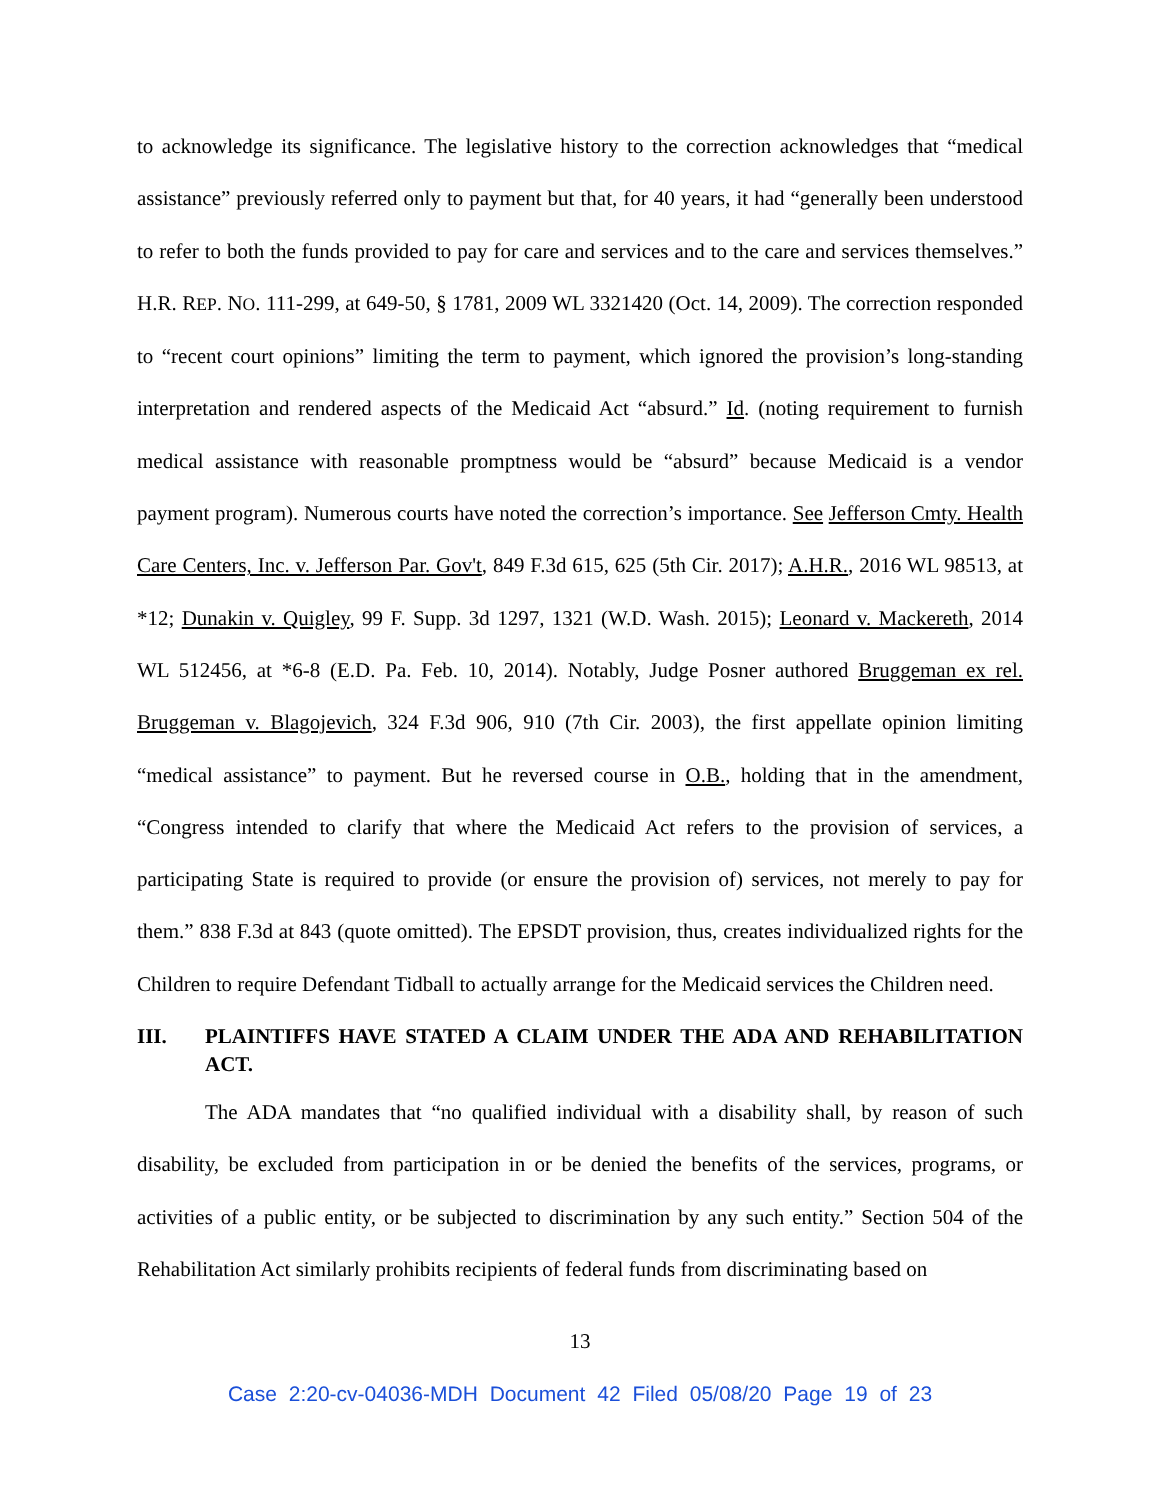to acknowledge its significance. The legislative history to the correction acknowledges that “medical assistance” previously referred only to payment but that, for 40 years, it had “generally been understood to refer to both the funds provided to pay for care and services and to the care and services themselves.” H.R. REP. NO. 111-299, at 649-50, § 1781, 2009 WL 3321420 (Oct. 14, 2009). The correction responded to “recent court opinions” limiting the term to payment, which ignored the provision’s long-standing interpretation and rendered aspects of the Medicaid Act “absurd.” Id. (noting requirement to furnish medical assistance with reasonable promptness would be “absurd” because Medicaid is a vendor payment program). Numerous courts have noted the correction’s importance. See Jefferson Cmty. Health Care Centers, Inc. v. Jefferson Par. Gov't, 849 F.3d 615, 625 (5th Cir. 2017); A.H.R., 2016 WL 98513, at *12; Dunakin v. Quigley, 99 F. Supp. 3d 1297, 1321 (W.D. Wash. 2015); Leonard v. Mackereth, 2014 WL 512456, at *6-8 (E.D. Pa. Feb. 10, 2014). Notably, Judge Posner authored Bruggeman ex rel. Bruggeman v. Blagojevich, 324 F.3d 906, 910 (7th Cir. 2003), the first appellate opinion limiting “medical assistance” to payment. But he reversed course in O.B., holding that in the amendment, “Congress intended to clarify that where the Medicaid Act refers to the provision of services, a participating State is required to provide (or ensure the provision of) services, not merely to pay for them.” 838 F.3d at 843 (quote omitted). The EPSDT provision, thus, creates individualized rights for the Children to require Defendant Tidball to actually arrange for the Medicaid services the Children need.
III. PLAINTIFFS HAVE STATED A CLAIM UNDER THE ADA AND REHABILITATION ACT.
The ADA mandates that “no qualified individual with a disability shall, by reason of such disability, be excluded from participation in or be denied the benefits of the services, programs, or activities of a public entity, or be subjected to discrimination by any such entity.” Section 504 of the Rehabilitation Act similarly prohibits recipients of federal funds from discriminating based on
13
Case 2:20-cv-04036-MDH Document 42 Filed 05/08/20 Page 19 of 23